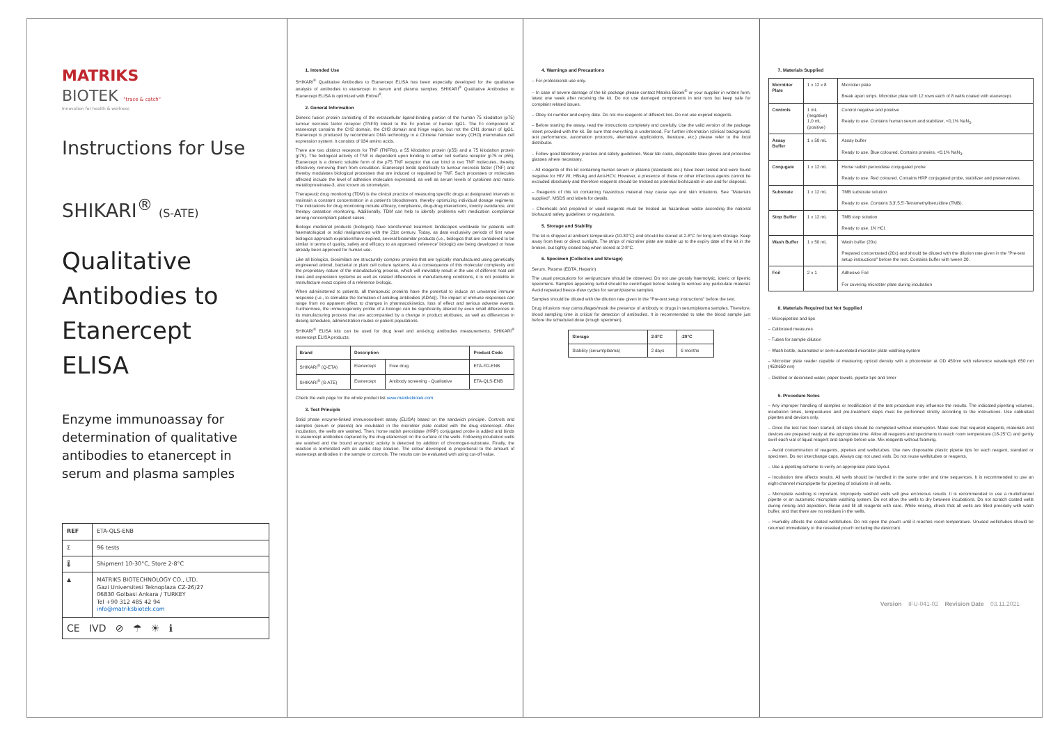MATRIKS
BIOTEK "trace & catch"
Innovation for health & wellness
Instructions for Use
SHIKARI<sup>®</sup> (S-ATE)
Qualitative
Antibodies to
Etanercept
ELISA
Enzyme immunoassay for determination of qualitative antibodies to etanercept in serum and plasma samples
| REF | ETA-QLS-ENB |
| Σ | 96 tests |
| 🌡 | Shipment 10-30°C, Store 2-8°C |
| ▲ | MATRIKS BIOTECHNOLOGY CO., LTD. Gazi Universitesi Teknoplaza CZ-26/27 06830 Golbasi Ankara / TURKEY Tel +90 312 485 42 94 info@matriksbiotek.com |
| CE IVD ⊘ ☂ ☀ ℹ | |
1. Intended Use
SHIKARI<sup>®</sup> Qualitative Antibodies to Etanercept ELISA has been especially developed for the qualitative analysis of antibodies to etanercept in serum and plasma samples. SHIKARI<sup>®</sup> Qualitative Antibodies to Etanercept ELISA is optimized with Enbrel<sup>®</sup>.
2. General Information
Dimeric fusion protein consisting of the extracellular ligand-binding portion of the human 75 kilodalton (p75) tumour necrosis factor receptor (TNFR) linked to the Fc portion of human IgG1. The Fc component of etanercept contains the CH2 domain, the CH3 domain and hinge region, but not the CH1 domain of IgG1. Etanercept is produced by recombinant DNA technology in a Chinese hamster ovary (CHO) mammalian cell expression system. It consists of 934 amino acids.
There are two distinct receptors for TNF (TNFRs), a 55 kilodalton protein (p55) and a 75 kilodalton protein (p75). The biological activity of TNF is dependent upon binding to either cell surface receptor (p75 or p55). Etanercept is a dimeric soluble form of the p75 TNF receptor that can bind to two TNF molecules, thereby effectively removing them from circulation. Etanercept binds specifically to tumour necrosis factor (TNF) and thereby modulates biological processes that are induced or regulated by TNF. Such processes or molecules affected include the level of adhesion molecules expressed, as well as serum levels of cytokines and matrix metalloproteinase-3, also known as stromelysin.
Therapeutic drug monitoring (TDM) is the clinical practice of measuring specific drugs at designated intervals to maintain a constant concentration in a patient's bloodstream, thereby optimizing individual dosage regimens. The indications for drug monitoring include efficacy, compliance, drug-drug interactions, toxicity avoidance, and therapy cessation monitoring. Additionally, TDM can help to identify problems with medication compliance among noncompliant patient cases.
Biologic medicinal products (biologics) have transformed treatment landscapes worldwide for patients with haematological or solid malignancies with the 21st century. Today, as data exclusivity periods of first wave biologics approach expiration/have expired, several biosimilar products (i.e., biologics that are considered to be similar in terms of quality, safety and efficacy to an approved 'reference' biologic) are being developed or have already been approved for human use.
Like all biologics, biosimilars are structurally complex proteins that are typically manufactured using genetically engineered animal, bacterial or plant cell culture systems. As a consequence of this molecular complexity and the proprietary nature of the manufacturing process, which will inevitably result in the use of different host cell lines and expression systems as well as related differences in manufacturing conditions, it is not possible to manufacture exact copies of a reference biologic.
When administered to patients, all therapeutic proteins have the potential to induce an unwanted immune response (i.e., to stimulate the formation of antidrug antibodies [ADAs]). The impact of immune responses can range from no apparent effect to changes in pharmacokinetics, loss of effect and serious adverse events. Furthermore, the immunogenicity profile of a biologic can be significantly altered by even small differences in its manufacturing process that are accompanied by a change in product attributes, as well as differences in dosing schedules, administration routes or patient populations.
SHIKARI<sup>®</sup> ELISA kits can be used for drug level and anti-drug antibodies measurements. SHIKARI<sup>®</sup> etanercept ELISA products:
| Brand | Description | | Product Code |
| --- | --- | --- | --- |
| SHIKARI<sup>®</sup> (Q-ETA) | Etanercept | Free drug | ETA-FD-ENB |
| SHIKARI<sup>®</sup> (S-ATE) | Etanercept | Antibody screening - Qualitative | ETA-QLS-ENB |
Check the web page for the whole product list www.matriksbiotek.com
3. Test Principle
Solid phase enzyme-linked immunosorbent assay (ELISA) based on the sandwich principle. Controls and samples (serum or plasma) are incubated in the microtiter plate coated with the drug etanercept. After incubation, the wells are washed. Then, horse radish peroxidase (HRP) conjugated probe is added and binds to etanercept antibodies captured by the drug etanercept on the surface of the wells. Following incubation wells are washed and the bound enzymatic activity is detected by addition of chromogen-substrate. Finally, the reaction is terminated with an acidic stop solution. The colour developed is proportional to the amount of etanercept antibodies in the sample or controls. The results can be evaluated with using cut-off value.
4. Warnings and Precautions
– For professional use only.
– In case of severe damage of the kit package please contact Matriks Biotek<sup>®</sup> or your supplier in written form, latest one week after receiving the kit. Do not use damaged components in test runs but keep safe for complaint related issues.
– Obey lot number and expiry date. Do not mix reagents of different lots. Do not use expired reagents.
– Before starting the assay, read the instructions completely and carefully. Use the valid version of the package insert provided with the kit. Be sure that everything is understood. For further information (clinical background, test performance, automation protocols, alternative applications, literature, etc.) please refer to the local distributor.
– Follow good laboratory practice and safety guidelines. Wear lab coats, disposable latex gloves and protective glasses where necessary.
– All reagents of this kit containing human serum or plasma (standards etc.) have been tested and were found negative for HIV I/II, HBsAg and Anti-HCV. However, a presence of these or other infectious agents cannot be excluded absolutely and therefore reagents should be treated as potential biohazards in use and for disposal.
– Reagents of this kit containing hazardous material may cause eye and skin irritations. See "Materials supplied", MSDS and labels for details.
– Chemicals and prepared or used reagents must be treated as hazardous waste according the national biohazard safety guidelines or regulations.
5. Storage and Stability
The kit is shipped at ambient temperature (10-30°C) and should be stored at 2-8°C for long term storage. Keep away from heat or direct sunlight. The strips of microtiter plate are stable up to the expiry date of the kit in the broken, but tightly closed bag when stored at 2-8°C.
6. Specimen (Collection and Storage)
Serum, Plasma (EDTA, Heparin)
The usual precautions for venipuncture should be observed. Do not use grossly haemolytic, icteric or lipemic specimens. Samples appearing turbid should be centrifuged before testing to remove any particulate material. Avoid repeated freeze-thaw cycles for serum/plasma samples.
Samples should be diluted with the dilution rate given in the "Pre-test setup instructions" before the test.
Drug infusions may camouflages/mask the presence of antibody to drugs in serum/plasma samples. Therefore, blood sampling time is critical for detection of antibodies. It is recommended to take the blood sample just before the scheduled dose (trough specimen).
| Storage | 2-8°C | -20°C |
| --- | --- | --- |
| Stability (serum/plasma) | 2 days | 6 months |
7. Materials Supplied
| Microtiter Plate | 1 x 12 x 8 | Microtiter plate Break apart strips. Microtiter plate with 12 rows each of 8 wells coated with etanercept. |
| Controls | 1 mL (negative) 1,0 mL (positive) | Control negative and positive Ready to use. Contains human serum and stabilizer, <0,1% NaN<sub>3</sub>. |
| Assay Buffer | 1 x 50 mL | Assay buffer Ready to use. Blue coloured. Contains proteins, <0,1% NaN<sub>3</sub>. |
| Conjugate | 1 x 12 mL | Horse radish peroxidase conjugated probe Ready to use. Red coloured. Contains HRP conjugated probe, stabilizer and preservatives. |
| Substrate | 1 x 12 mL | TMB substrate solution Ready to use. Contains 3,3',5,5'-Tetramethylbenzidine (TMB). |
| Stop Buffer | 1 x 12 mL | TMB stop solution Ready to use. 1N HCl. |
| Wash Buffer | 1 x 50 mL | Wash buffer (20x) Prepared concentrated (20x) and should be diluted with the dilution rate given in the "Pre-test setup instructions" before the test. Contains buffer with tween 20. |
| Foil | 2 x 1 | Adhesive Foil For covering microtiter plate during incubation |
8. Materials Required but Not Supplied
– Micropipettes and tips
– Calibrated measures
– Tubes for sample dilution
– Wash bottle, automated or semi-automated microtiter plate washing system
– Microtiter plate reader capable of measuring optical density with a photometer at OD 450nm with reference wavelength 650 nm (450/650 nm)
– Distilled or deionised water, paper towels, pipette tips and timer
9. Procedure Notes
– Any improper handling of samples or modification of the test procedure may influence the results. The indicated pipetting volumes, incubation times, temperatures and pre-treatment steps must be performed strictly according to the instructions. Use calibrated pipettes and devices only.
– Once the test has been started, all steps should be completed without interruption. Make sure that required reagents, materials and devices are prepared ready at the appropriate time. Allow all reagents and specimens to reach room temperature (18-25°C) and gently swirl each vial of liquid reagent and sample before use. Mix reagents without foaming.
– Avoid contamination of reagents, pipettes and wells/tubes. Use new disposable plastic pipette tips for each reagent, standard or specimen. Do not interchange caps. Always cap not used vials. Do not reuse wells/tubes or reagents.
– Use a pipetting scheme to verify an appropriate plate layout.
– Incubation time affects results. All wells should be handled in the same order and time sequences. It is recommended to use an eight-channel micropipette for pipetting of solutions in all wells.
– Microplate washing is important. Improperly washed wells will give erroneous results. It is recommended to use a multichannel pipette or an automatic microplate washing system. Do not allow the wells to dry between incubations. Do not scratch coated wells during rinsing and aspiration. Rinse and fill all reagents with care. While rinsing, check that all wells are filled precisely with wash buffer, and that there are no residues in the wells.
– Humidity affects the coated wells/tubes. Do not open the pouch until it reaches room temperature. Unused wells/tubes should be returned immediately to the resealed pouch including the desiccant.
Version IFU-041-02 Revision Date 03.11.2021